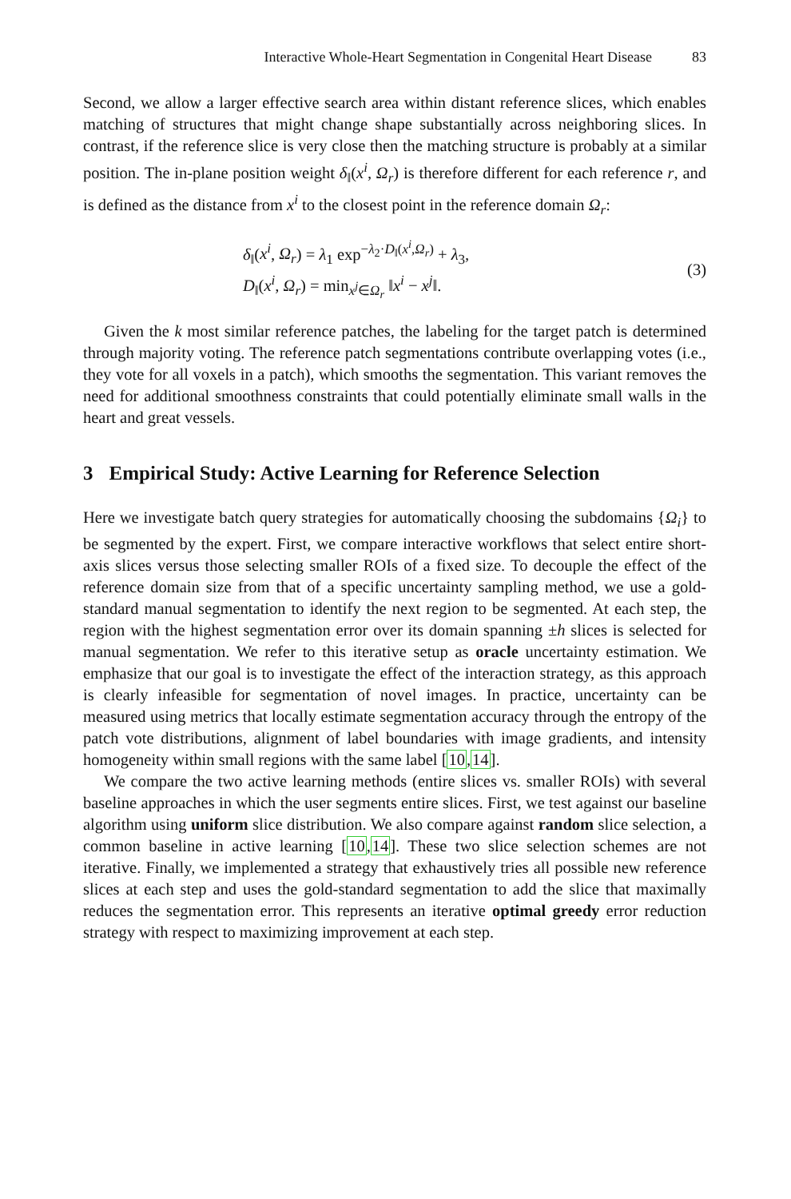Interactive Whole-Heart Segmentation in Congenital Heart Disease 83
Second, we allow a larger effective search area within distant reference slices, which enables matching of structures that might change shape substantially across neighboring slices. In contrast, if the reference slice is very close then the matching structure is probably at a similar position. The in-plane position weight δ<sub>‖</sub>(x<sup>i</sup>, Ω<sub>r</sub>) is therefore different for each reference r, and is defined as the distance from x<sup>i</sup> to the closest point in the reference domain Ω<sub>r</sub>:
δ<sub>‖</sub>(x<sup>i</sup>, Ω<sub>r</sub>) = λ<sub>1</sub> exp<sup>−λ<sub>2</sub>·D<sub>‖</sub>(x<sup>i</sup>,Ω<sub>r</sub>)</sup> + λ<sub>3</sub>,
D<sub>‖</sub>(x<sup>i</sup>, Ω<sub>r</sub>) = min<sub>x<sup>j</sup>∈Ω<sub>r</sub></sub> ‖x<sup>i</sup> − x<sup>j</sup>‖.
(3)
Given the k most similar reference patches, the labeling for the target patch is determined through majority voting. The reference patch segmentations contribute overlapping votes (i.e., they vote for all voxels in a patch), which smooths the segmentation. This variant removes the need for additional smoothness constraints that could potentially eliminate small walls in the heart and great vessels.
3 Empirical Study: Active Learning for Reference Selection
Here we investigate batch query strategies for automatically choosing the subdomains {Ω<sub>i</sub>} to be segmented by the expert. First, we compare interactive workflows that select entire short-axis slices versus those selecting smaller ROIs of a fixed size. To decouple the effect of the reference domain size from that of a specific uncertainty sampling method, we use a gold-standard manual segmentation to identify the next region to be segmented. At each step, the region with the highest segmentation error over its domain spanning ±h slices is selected for manual segmentation. We refer to this iterative setup as oracle uncertainty estimation. We emphasize that our goal is to investigate the effect of the interaction strategy, as this approach is clearly infeasible for segmentation of novel images. In practice, uncertainty can be measured using metrics that locally estimate segmentation accuracy through the entropy of the patch vote distributions, alignment of label boundaries with image gradients, and intensity homogeneity within small regions with the same label [10,14].
We compare the two active learning methods (entire slices vs. smaller ROIs) with several baseline approaches in which the user segments entire slices. First, we test against our baseline algorithm using uniform slice distribution. We also compare against random slice selection, a common baseline in active learning [10,14]. These two slice selection schemes are not iterative. Finally, we implemented a strategy that exhaustively tries all possible new reference slices at each step and uses the gold-standard segmentation to add the slice that maximally reduces the segmentation error. This represents an iterative optimal greedy error reduction strategy with respect to maximizing improvement at each step.